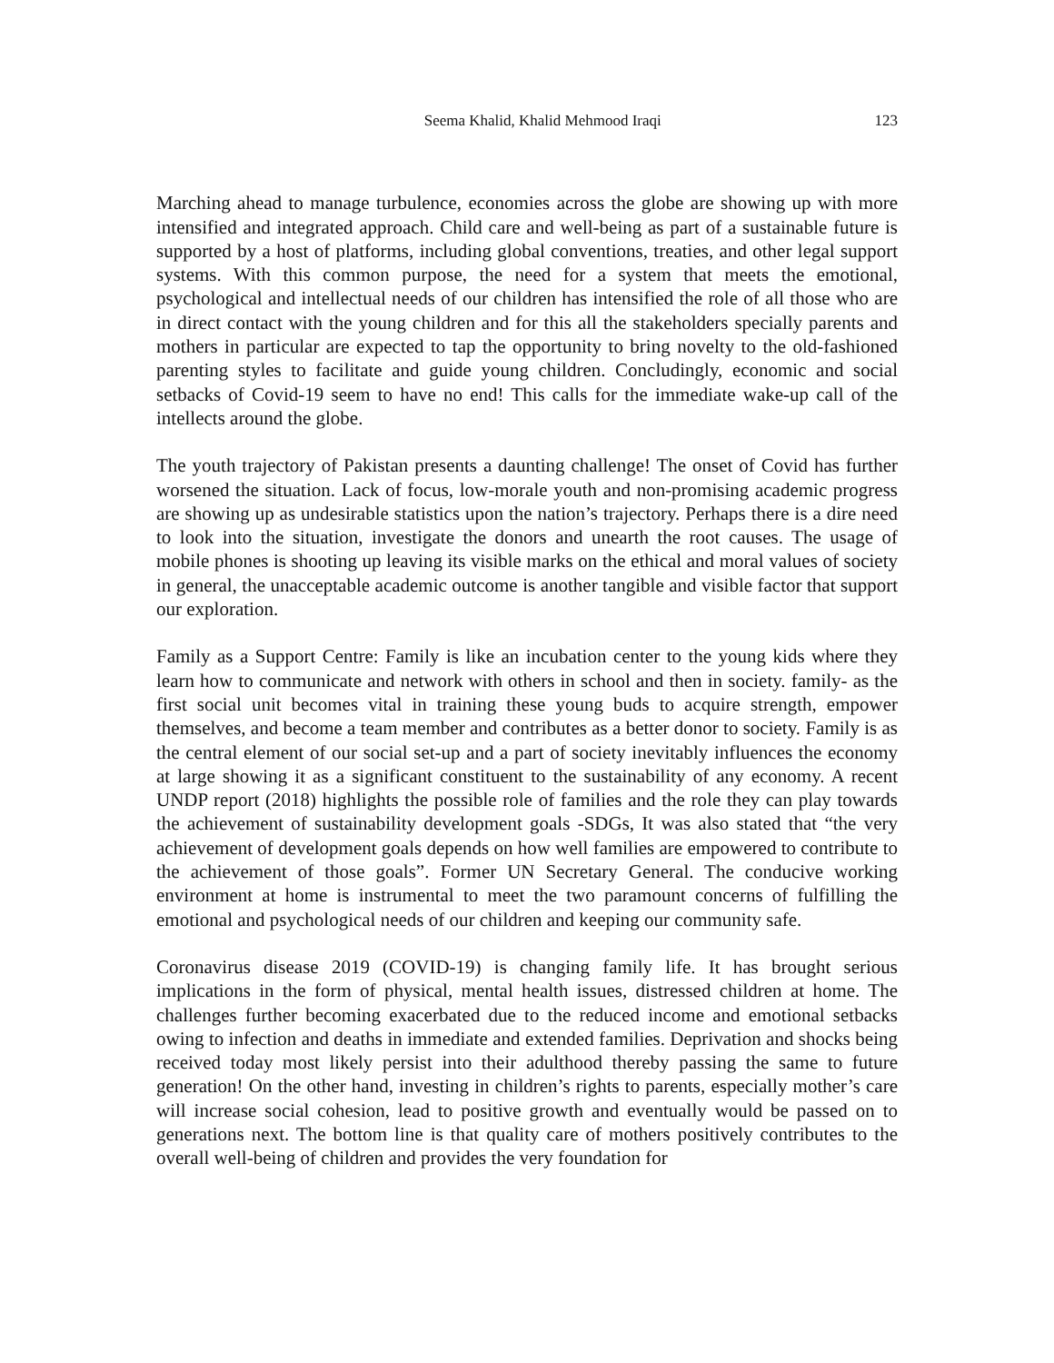Seema Khalid, Khalid Mehmood Iraqi 123
Marching ahead to manage turbulence, economies across the globe are showing up with more intensified and integrated approach. Child care and well-being as part of a sustainable future is supported by a host of platforms, including global conventions, treaties, and other legal support systems. With this common purpose, the need for a system that meets the emotional, psychological and intellectual needs of our children has intensified the role of all those who are in direct contact with the young children and for this all the stakeholders specially parents and mothers in particular are expected to tap the opportunity to bring novelty to the old-fashioned parenting styles to facilitate and guide young children. Concludingly, economic and social setbacks of Covid-19 seem to have no end! This calls for the immediate wake-up call of the intellects around the globe.
The youth trajectory of Pakistan presents a daunting challenge! The onset of Covid has further worsened the situation. Lack of focus, low-morale youth and non-promising academic progress are showing up as undesirable statistics upon the nation’s trajectory. Perhaps there is a dire need to look into the situation, investigate the donors and unearth the root causes. The usage of mobile phones is shooting up leaving its visible marks on the ethical and moral values of society in general, the unacceptable academic outcome is another tangible and visible factor that support our exploration.
Family as a Support Centre: Family is like an incubation center to the young kids where they learn how to communicate and network with others in school and then in society. family- as the first social unit becomes vital in training these young buds to acquire strength, empower themselves, and become a team member and contributes as a better donor to society. Family is as the central element of our social set-up and a part of society inevitably influences the economy at large showing it as a significant constituent to the sustainability of any economy. A recent UNDP report (2018) highlights the possible role of families and the role they can play towards the achievement of sustainability development goals -SDGs, It was also stated that “the very achievement of development goals depends on how well families are empowered to contribute to the achievement of those goals”. Former UN Secretary General. The conducive working environment at home is instrumental to meet the two paramount concerns of fulfilling the emotional and psychological needs of our children and keeping our community safe.
Coronavirus disease 2019 (COVID-19) is changing family life. It has brought serious implications in the form of physical, mental health issues, distressed children at home. The challenges further becoming exacerbated due to the reduced income and emotional setbacks owing to infection and deaths in immediate and extended families. Deprivation and shocks being received today most likely persist into their adulthood thereby passing the same to future generation! On the other hand, investing in children’s rights to parents, especially mother’s care will increase social cohesion, lead to positive growth and eventually would be passed on to generations next. The bottom line is that quality care of mothers positively contributes to the overall well-being of children and provides the very foundation for